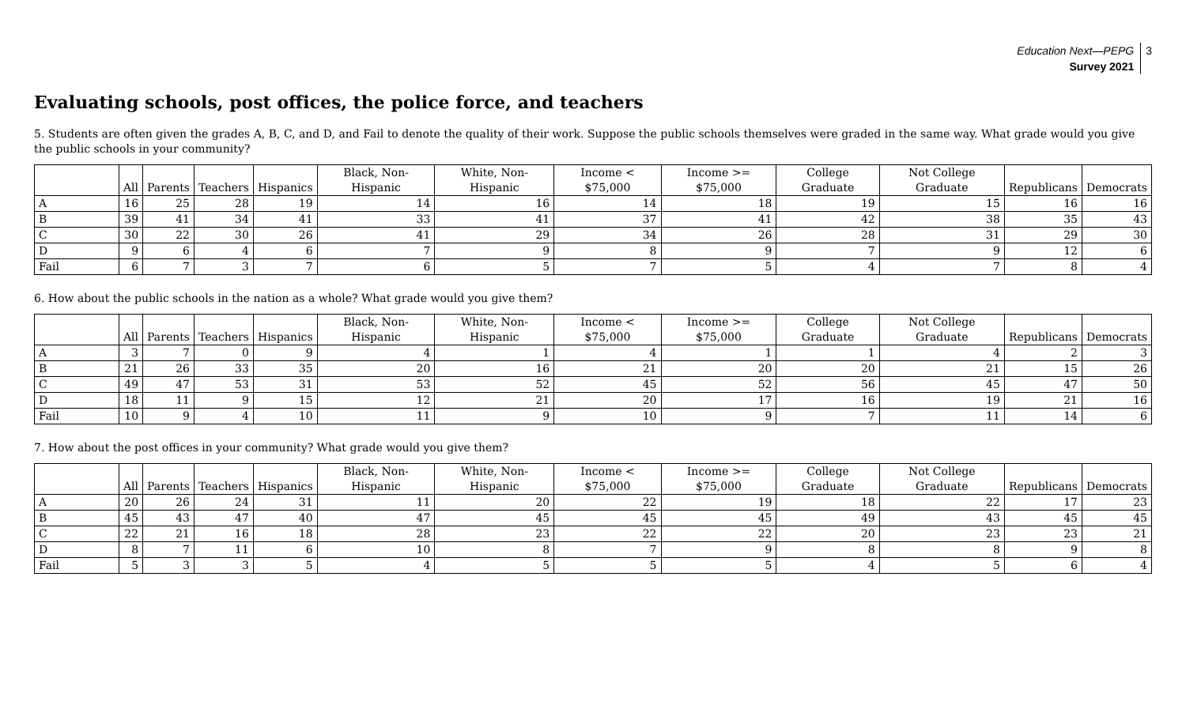Education Next—PEPG
Survey 2021
3
Evaluating schools, post offices, the police force, and teachers
5. Students are often given the grades A, B, C, and D, and Fail to denote the quality of their work. Suppose the public schools themselves were graded in the same way. What grade would you give the public schools in your community?
| | All | Parents | Teachers | Hispanics | Black, Non-Hispanic | White, Non-Hispanic | Income < $75,000 | Income >= $75,000 | College Graduate | Not College Graduate | Republicans | Democrats |
| --- | --- | --- | --- | --- | --- | --- | --- | --- | --- | --- | --- | --- |
| A | 16 | 25 | 28 | 19 | 14 | 16 | 14 | 18 | 19 | 15 | 16 | 16 |
| B | 39 | 41 | 34 | 41 | 33 | 41 | 37 | 41 | 42 | 38 | 35 | 43 |
| C | 30 | 22 | 30 | 26 | 41 | 29 | 34 | 26 | 28 | 31 | 29 | 30 |
| D | 9 | 6 | 4 | 6 | 7 | 9 | 8 | 9 | 7 | 9 | 12 | 6 |
| Fail | 6 | 7 | 3 | 7 | 6 | 5 | 7 | 5 | 4 | 7 | 8 | 4 |
6. How about the public schools in the nation as a whole? What grade would you give them?
| | All | Parents | Teachers | Hispanics | Black, Non-Hispanic | White, Non-Hispanic | Income < $75,000 | Income >= $75,000 | College Graduate | Not College Graduate | Republicans | Democrats |
| --- | --- | --- | --- | --- | --- | --- | --- | --- | --- | --- | --- | --- |
| A | 3 | 7 | 0 | 9 | 4 | 1 | 4 | 1 | 1 | 4 | 2 | 3 |
| B | 21 | 26 | 33 | 35 | 20 | 16 | 21 | 20 | 20 | 21 | 15 | 26 |
| C | 49 | 47 | 53 | 31 | 53 | 52 | 45 | 52 | 56 | 45 | 47 | 50 |
| D | 18 | 11 | 9 | 15 | 12 | 21 | 20 | 17 | 16 | 19 | 21 | 16 |
| Fail | 10 | 9 | 4 | 10 | 11 | 9 | 10 | 9 | 7 | 11 | 14 | 6 |
7. How about the post offices in your community? What grade would you give them?
| | All | Parents | Teachers | Hispanics | Black, Non-Hispanic | White, Non-Hispanic | Income < $75,000 | Income >= $75,000 | College Graduate | Not College Graduate | Republicans | Democrats |
| --- | --- | --- | --- | --- | --- | --- | --- | --- | --- | --- | --- | --- |
| A | 20 | 26 | 24 | 31 | 11 | 20 | 22 | 19 | 18 | 22 | 17 | 23 |
| B | 45 | 43 | 47 | 40 | 47 | 45 | 45 | 45 | 49 | 43 | 45 | 45 |
| C | 22 | 21 | 16 | 18 | 28 | 23 | 22 | 22 | 20 | 23 | 23 | 21 |
| D | 8 | 7 | 11 | 6 | 10 | 8 | 7 | 9 | 8 | 8 | 9 | 8 |
| Fail | 5 | 3 | 3 | 5 | 4 | 5 | 5 | 5 | 4 | 5 | 6 | 4 |